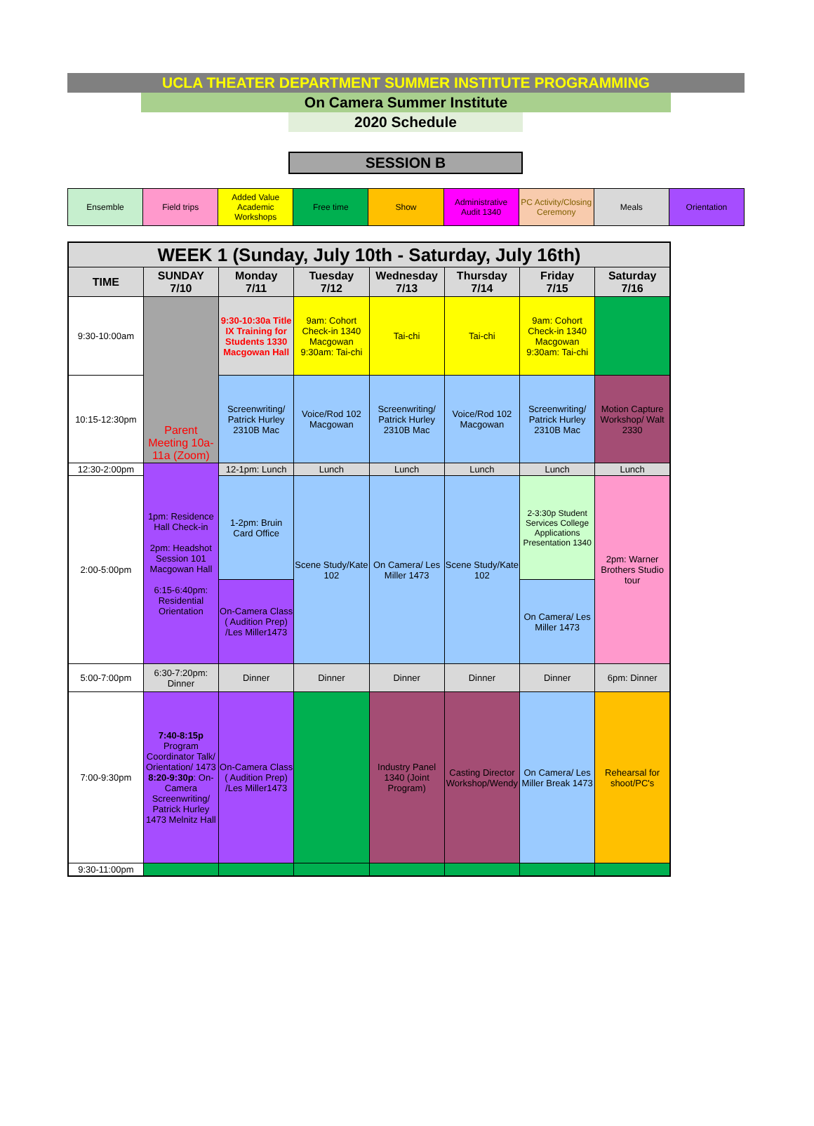UCLA THEATER DEPARTMENT SUMMER INSTITUTE PROGRAMMING
On Camera Summer Institute
2020 Schedule
SESSION B
| Ensemble | Field trips | Added Value Academic Workshops | Free time | Show | Administrative Audit 1340 | PC Activity/Closing Ceremony | Meals | Orientation |
| WEEK 1 (Sunday, July 10th - Saturday, July 16th) | | | | | | | |
| --- | --- | --- | --- | --- | --- | --- | --- |
| TIME | SUNDAY 7/10 | Monday 7/11 | Tuesday 7/12 | Wednesday 7/13 | Thursday 7/14 | Friday 7/15 | Saturday 7/16 |
| 9:30-10:00am | Parent Meeting 10a-11a (Zoom) | 9:30-10:30a Title IX Training for Students 1330 Macgowan Hall | 9am: Cohort Check-in 1340 Macgowan 9:30am: Tai-chi | Tai-chi | Tai-chi | 9am: Cohort Check-in 1340 Macgowan 9:30am: Tai-chi | |
| 10:15-12:30pm | | Screenwriting/ Patrick Hurley 2310B Mac | Voice/Rod 102 Macgowan | Screenwriting/ Patrick Hurley 2310B Mac | Voice/Rod 102 Macgowan | Screenwriting/ Patrick Hurley 2310B Mac | Motion Capture Workshop/ Walt 2330 |
| 12:30-2:00pm | 1pm: Residence Hall Check-in 2pm: Headshot Session 101 Macgowan Hall 6:15-6:40pm: Residential Orientation | 12-1pm: Lunch | Lunch | Lunch | Lunch | Lunch | Lunch |
| 2:00-5:00pm | | 1-2pm: Bruin Card Office | Scene Study/Kate 102 | On Camera/ Les Miller 1473 | Scene Study/Kate 102 | 2-3:30p Student Services College Applications Presentation 1340 | 2pm: Warner Brothers Studio tour |
| | | On-Camera Class ( Audition Prep) /Les Miller1473 | | | | On Camera/ Les Miller 1473 | |
| 5:00-7:00pm | 6:30-7:20pm: Dinner | Dinner | Dinner | Dinner | Dinner | Dinner | 6pm: Dinner |
| 7:00-9:30pm | 7:40-8:15p Program Coordinator Talk/ Orientation/ 1473 8:20-9:30p : On-Camera Screenwriting/ Patrick Hurley 1473 Melnitz Hall | On-Camera Class ( Audition Prep) /Les Miller1473 | | Industry Panel 1340 (Joint Program) | Casting Director Workshop/Wendy | On Camera/ Les Miller Break 1473 | Rehearsal for shoot/PC's |
| 9:30-11:00pm | | | | | | | |